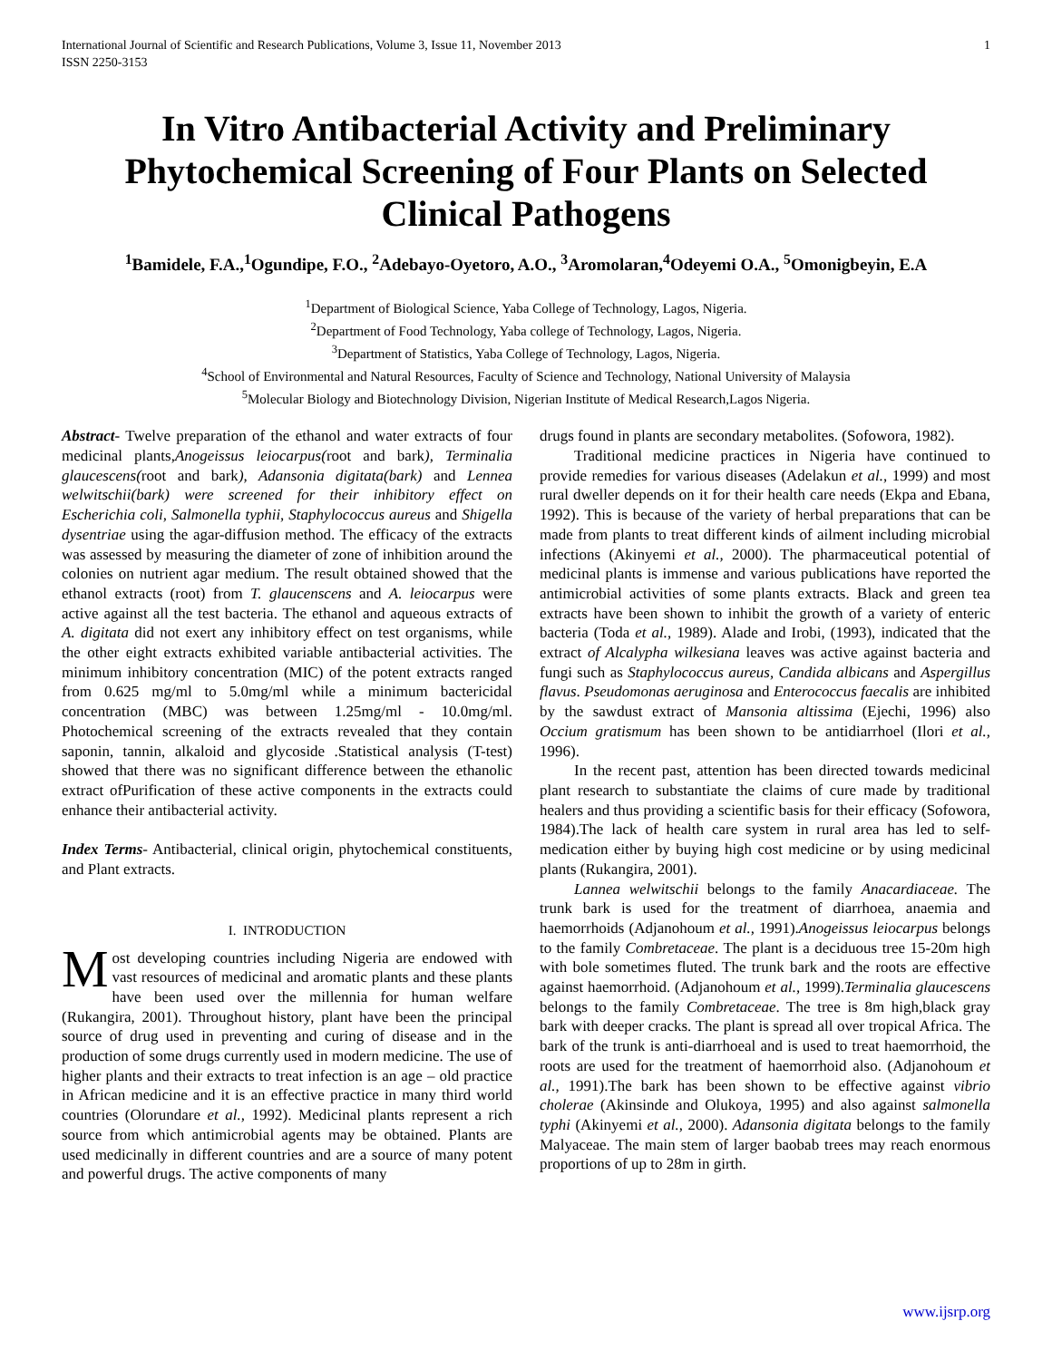International Journal of Scientific and Research Publications, Volume 3, Issue 11, November 2013
ISSN 2250-3153
1
In Vitro Antibacterial Activity and Preliminary Phytochemical Screening of Four Plants on Selected Clinical Pathogens
<sup>1</sup> Bamidele, F.A.,<sup>1</sup>Ogundipe, F.O., <sup>2</sup>Adebayo-Oyetoro, A.O., <sup>3</sup>Aromolaran,<sup>4</sup>Odeyemi O.A., <sup>5</sup>Omonigbeyin, E.A
<sup>1</sup> Department of Biological Science, Yaba College of Technology, Lagos, Nigeria.
<sup>2</sup> Department of Food Technology, Yaba college of Technology, Lagos, Nigeria.
<sup>3</sup> Department of Statistics, Yaba College of Technology, Lagos, Nigeria.
<sup>4</sup> School of Environmental and Natural Resources, Faculty of Science and Technology, National University of Malaysia
<sup>5</sup> Molecular Biology and Biotechnology Division, Nigerian Institute of Medical Research,Lagos Nigeria.
Abstract- Twelve preparation of the ethanol and water extracts of four medicinal plants,Anogeissus leiocarpus(root and bark), Terminalia glaucescens(root and bark), Adansonia digitata(bark) and Lennea welwitschii(bark) were screened for their inhibitory effect on Escherichia coli, Salmonella typhii, Staphylococcus aureus and Shigella dysentriae using the agar-diffusion method. The efficacy of the extracts was assessed by measuring the diameter of zone of inhibition around the colonies on nutrient agar medium. The result obtained showed that the ethanol extracts (root) from T. glaucenscens and A. leiocarpus were active against all the test bacteria. The ethanol and aqueous extracts of A. digitata did not exert any inhibitory effect on test organisms, while the other eight extracts exhibited variable antibacterial activities. The minimum inhibitory concentration (MIC) of the potent extracts ranged from 0.625 mg/ml to 5.0mg/ml while a minimum bactericidal concentration (MBC) was between 1.25mg/ml - 10.0mg/ml. Photochemical screening of the extracts revealed that they contain saponin, tannin, alkaloid and glycoside .Statistical analysis (T-test) showed that there was no significant difference between the ethanolic extract ofPurification of these active components in the extracts could enhance their antibacterial activity.
Index Terms- Antibacterial, clinical origin, phytochemical constituents, and Plant extracts.
I. INTRODUCTION
Most developing countries including Nigeria are endowed with vast resources of medicinal and aromatic plants and these plants have been used over the millennia for human welfare (Rukangira, 2001). Throughout history, plant have been the principal source of drug used in preventing and curing of disease and in the production of some drugs currently used in modern medicine. The use of higher plants and their extracts to treat infection is an age – old practice in African medicine and it is an effective practice in many third world countries (Olorundare et al., 1992). Medicinal plants represent a rich source from which antimicrobial agents may be obtained. Plants are used medicinally in different countries and are a source of many potent and powerful drugs. The active components of many
drugs found in plants are secondary metabolites. (Sofowora, 1982).
Traditional medicine practices in Nigeria have continued to provide remedies for various diseases (Adelakun et al., 1999) and most rural dweller depends on it for their health care needs (Ekpa and Ebana, 1992). This is because of the variety of herbal preparations that can be made from plants to treat different kinds of ailment including microbial infections (Akinyemi et al., 2000). The pharmaceutical potential of medicinal plants is immense and various publications have reported the antimicrobial activities of some plants extracts. Black and green tea extracts have been shown to inhibit the growth of a variety of enteric bacteria (Toda et al., 1989). Alade and Irobi, (1993), indicated that the extract of Alcalypha wilkesiana leaves was active against bacteria and fungi such as Staphylococcus aureus, Candida albicans and Aspergillus flavus. Pseudomonas aeruginosa and Enterococcus faecalis are inhibited by the sawdust extract of Mansonia altissima (Ejechi, 1996) also Occium gratismum has been shown to be antidiarrhoel (Ilori et al., 1996).
In the recent past, attention has been directed towards medicinal plant research to substantiate the claims of cure made by traditional healers and thus providing a scientific basis for their efficacy (Sofowora, 1984).The lack of health care system in rural area has led to self-medication either by buying high cost medicine or by using medicinal plants (Rukangira, 2001).
Lannea welwitschii belongs to the family Anacardiaceae. The trunk bark is used for the treatment of diarrhoea, anaemia and haemorrhoids (Adjanohoum et al., 1991).Anogeissus leiocarpus belongs to the family Combretaceae. The plant is a deciduous tree 15-20m high with bole sometimes fluted. The trunk bark and the roots are effective against haemorrhoid. (Adjanohoum et al., 1999).Terminalia glaucescens belongs to the family Combretaceae. The tree is 8m high,black gray bark with deeper cracks. The plant is spread all over tropical Africa. The bark of the trunk is anti-diarrhoeal and is used to treat haemorrhoid, the roots are used for the treatment of haemorrhoid also. (Adjanohoum et al., 1991).The bark has been shown to be effective against vibrio cholerae (Akinsinde and Olukoya, 1995) and also against salmonella typhi (Akinyemi et al., 2000). Adansonia digitata belongs to the family Malyaceae. The main stem of larger baobab trees may reach enormous proportions of up to 28m in girth.
www.ijsrp.org